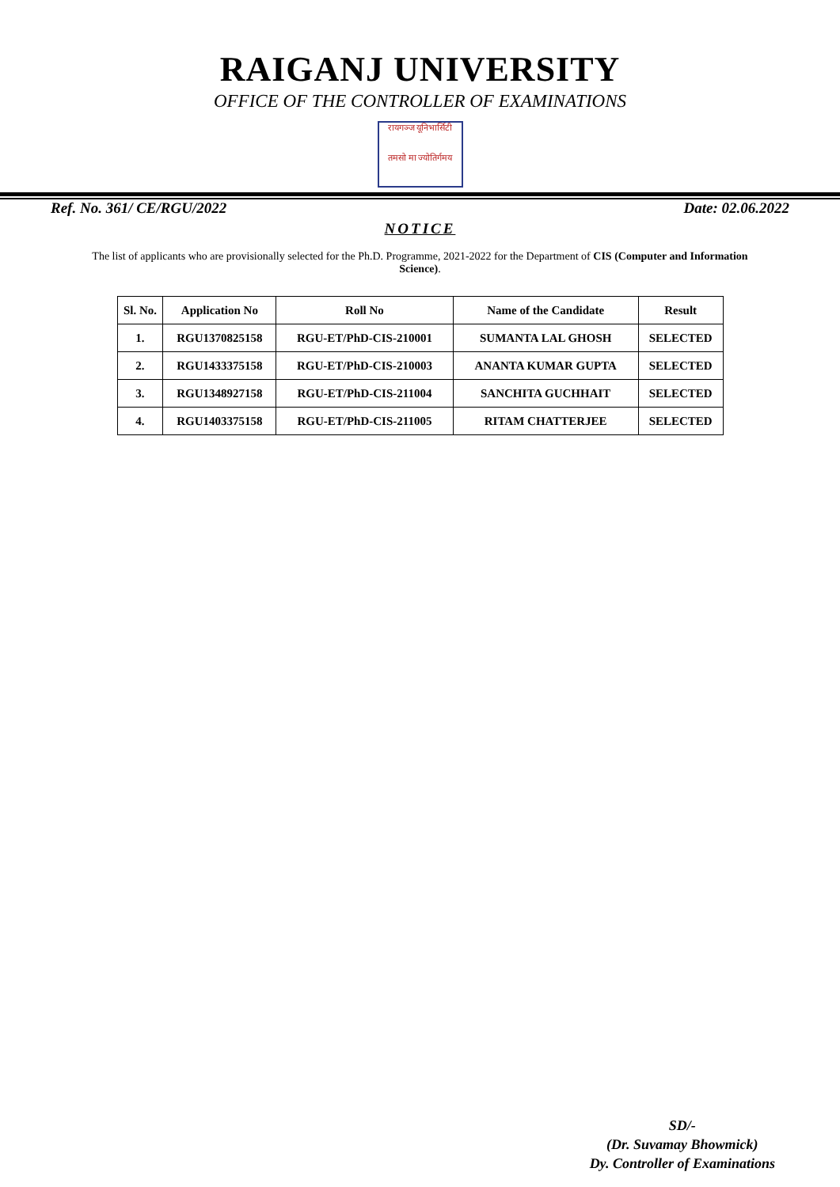RAIGANJ UNIVERSITY
OFFICE OF THE CONTROLLER OF EXAMINATIONS
रायगञ्ज यूनिभार्सिटी
तमसो मा ज्योतिर्गमय
Ref. No. 361/ CE/RGU/2022 Date: 02.06.2022
NOTICE
The list of applicants who are provisionally selected for the Ph.D. Programme, 2021-2022 for the Department of CIS (Computer and Information Science).
| Sl. No. | Application No | Roll No | Name of the Candidate | Result |
| --- | --- | --- | --- | --- |
| 1. | RGU1370825158 | RGU-ET/PhD-CIS-210001 | SUMANTA LAL GHOSH | SELECTED |
| 2. | RGU1433375158 | RGU-ET/PhD-CIS-210003 | ANANTA KUMAR GUPTA | SELECTED |
| 3. | RGU1348927158 | RGU-ET/PhD-CIS-211004 | SANCHITA GUCHHAIT | SELECTED |
| 4. | RGU1403375158 | RGU-ET/PhD-CIS-211005 | RITAM CHATTERJEE | SELECTED |
SD/-
(Dr. Suvamay Bhowmick)
Dy. Controller of Examinations